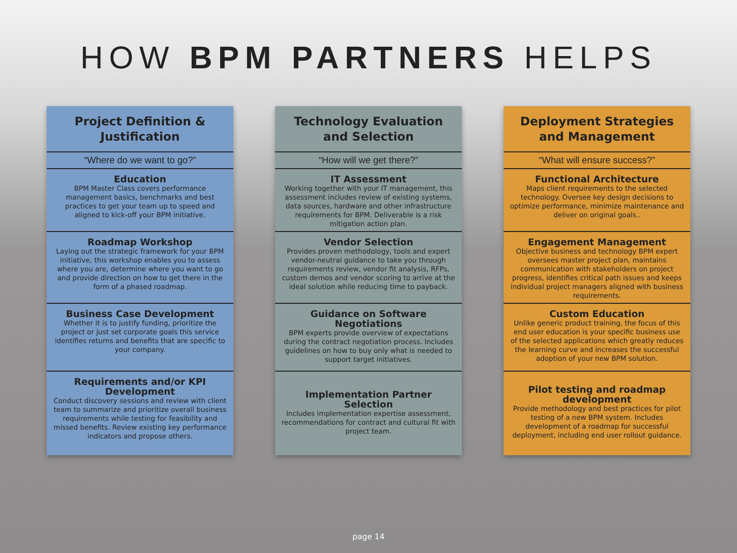HOW BPM PARTNERS HELPS
Project Definition & Justification
“Where do we want to go?”
Education
BPM Master Class covers performance management basics, benchmarks and best practices to get your team up to speed and aligned to kick-off your BPM initiative.
Roadmap Workshop
Laying out the strategic framework for your BPM initiative, this workshop enables you to assess where you are, determine where you want to go and provide direction on how to get there in the form of a phased roadmap.
Business Case Development
Whether it is to justify funding, prioritize the project or just set corporate goals this service identifies returns and benefits that are specific to your company.
Requirements and/or KPI Development
Conduct discovery sessions and review with client team to summarize and prioritize overall business requirements while testing for feasibility and missed benefits. Review existing key performance indicators and propose others.
Technology Evaluation and Selection
“How will we get there?”
IT Assessment
Working together with your IT management, this assessment includes review of existing systems, data sources, hardware and other infrastructure requirements for BPM. Deliverable is a risk mitigation action plan.
Vendor Selection
Provides proven methodology, tools and expert vendor-neutral guidance to take you through requirements review, vendor fit analysis, RFPs, custom demos and vendor scoring to arrive at the ideal solution while reducing time to payback.
Guidance on Software Negotiations
BPM experts provide overview of expectations during the contract negotiation process. Includes guidelines on how to buy only what is needed to support target initiatives.
Implementation Partner Selection
Includes implementation expertise assessment, recommendations for contract and cultural fit with project team.
Deployment Strategies and Management
“What will ensure success?”
Functional Architecture
Maps client requirements to the selected technology. Oversee key design decisions to optimize performance, minimize maintenance and deliver on original goals..
Engagement Management
Objective business and technology BPM expert oversees master project plan, maintains communication with stakeholders on project progress, identifies critical path issues and keeps individual project managers aligned with business requirements.
Custom Education
Unlike generic product training, the focus of this end user education is your specific business use of the selected applications which greatly reduces the learning curve and increases the successful adoption of your new BPM solution.
Pilot testing and roadmap development
Provide methodology and best practices for pilot testing of a new BPM system. Includes development of a roadmap for successful deployment, including end user rollout guidance.
page 14